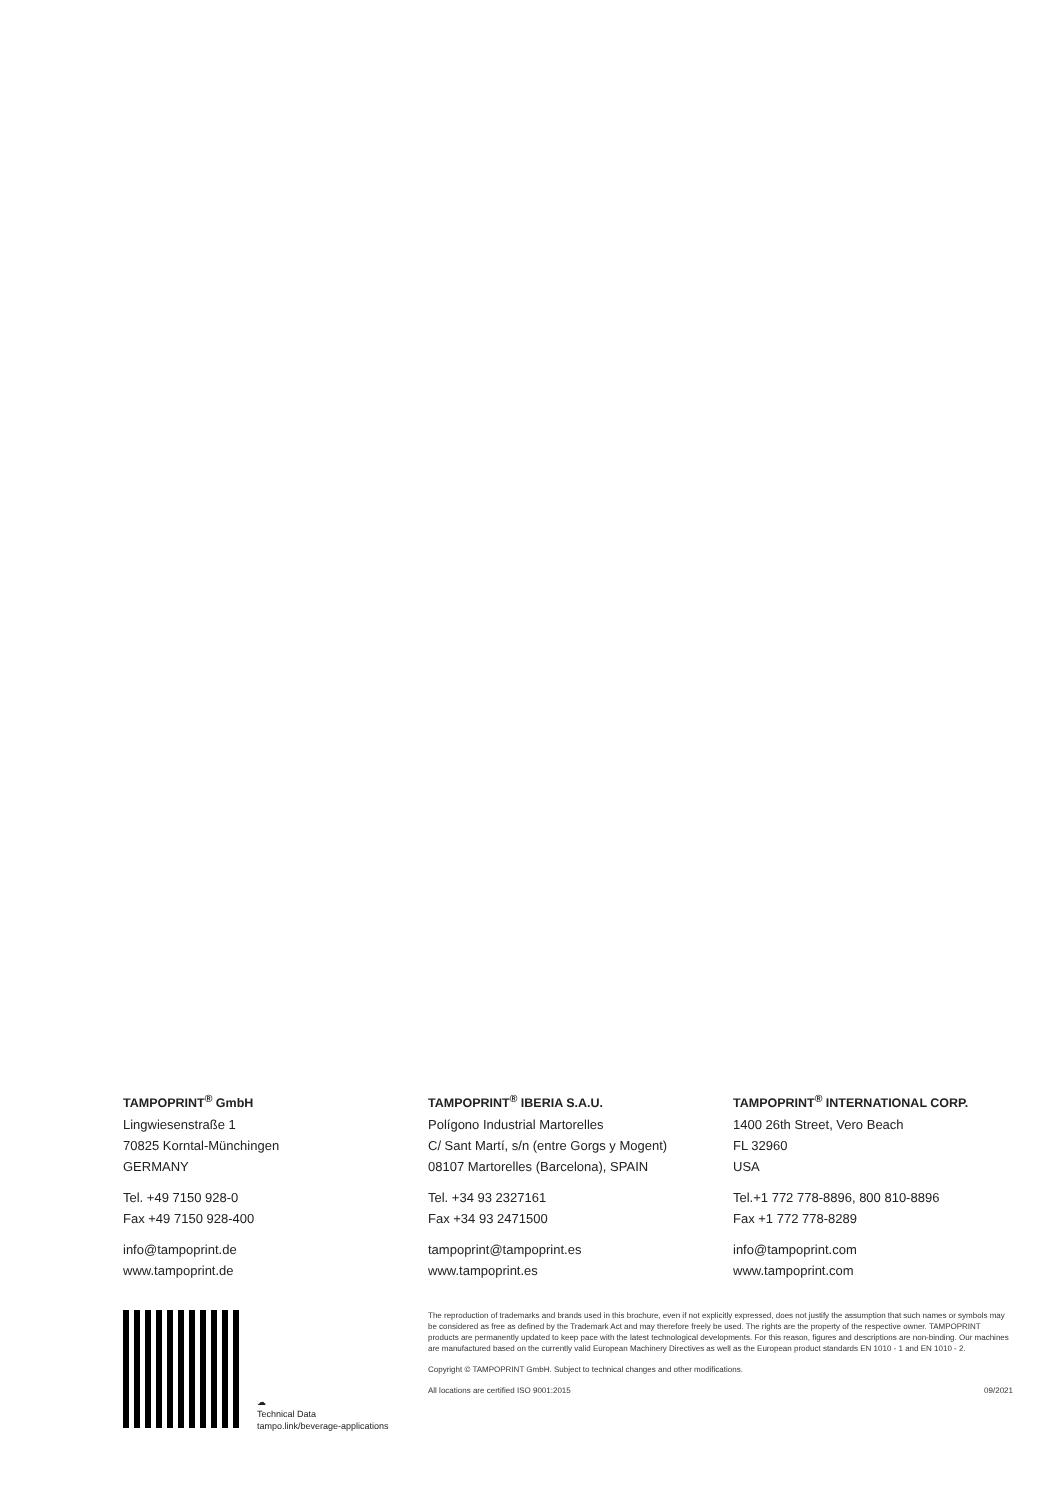TAMPOPRINT<sup>®</sup> GmbH
Lingwiesenstraße 1
70825 Korntal-Münchingen
GERMANY
Tel. +49 7150 928-0
Fax +49 7150 928-400
info@tampoprint.de
www.tampoprint.de
TAMPOPRINT<sup>®</sup> IBERIA S.A.U.
Polígono Industrial Martorelles
C/ Sant Martí, s/n (entre Gorgs y Mogent)
08107 Martorelles (Barcelona), SPAIN
Tel. +34 93 2327161
Fax +34 93 2471500
tampoprint@tampoprint.es
www.tampoprint.es
TAMPOPRINT<sup>®</sup> INTERNATIONAL CORP.
1400 26th Street, Vero Beach
FL 32960
USA
Tel.+1 772 778-8896, 800 810-8896
Fax +1 772 778-8289
info@tampoprint.com
www.tampoprint.com
☁
Technical Data
tampo.link/beverage-applications
The reproduction of trademarks and brands used in this brochure, even if not explicitly expressed, does not justify the assumption that such names or symbols may be considered as free as defined by the Trademark Act and may therefore freely be used. The rights are the property of the respective owner. TAMPOPRINT products are permanently updated to keep pace with the latest technological developments. For this reason, figures and descriptions are non-binding. Our machines are manufactured based on the currently valid European Machinery Directives as well as the European product standards EN 1010 - 1 and EN 1010 - 2.
Copyright © TAMPOPRINT GmbH. Subject to technical changes and other modifications.
All locations are certified ISO 9001:2015 09/2021